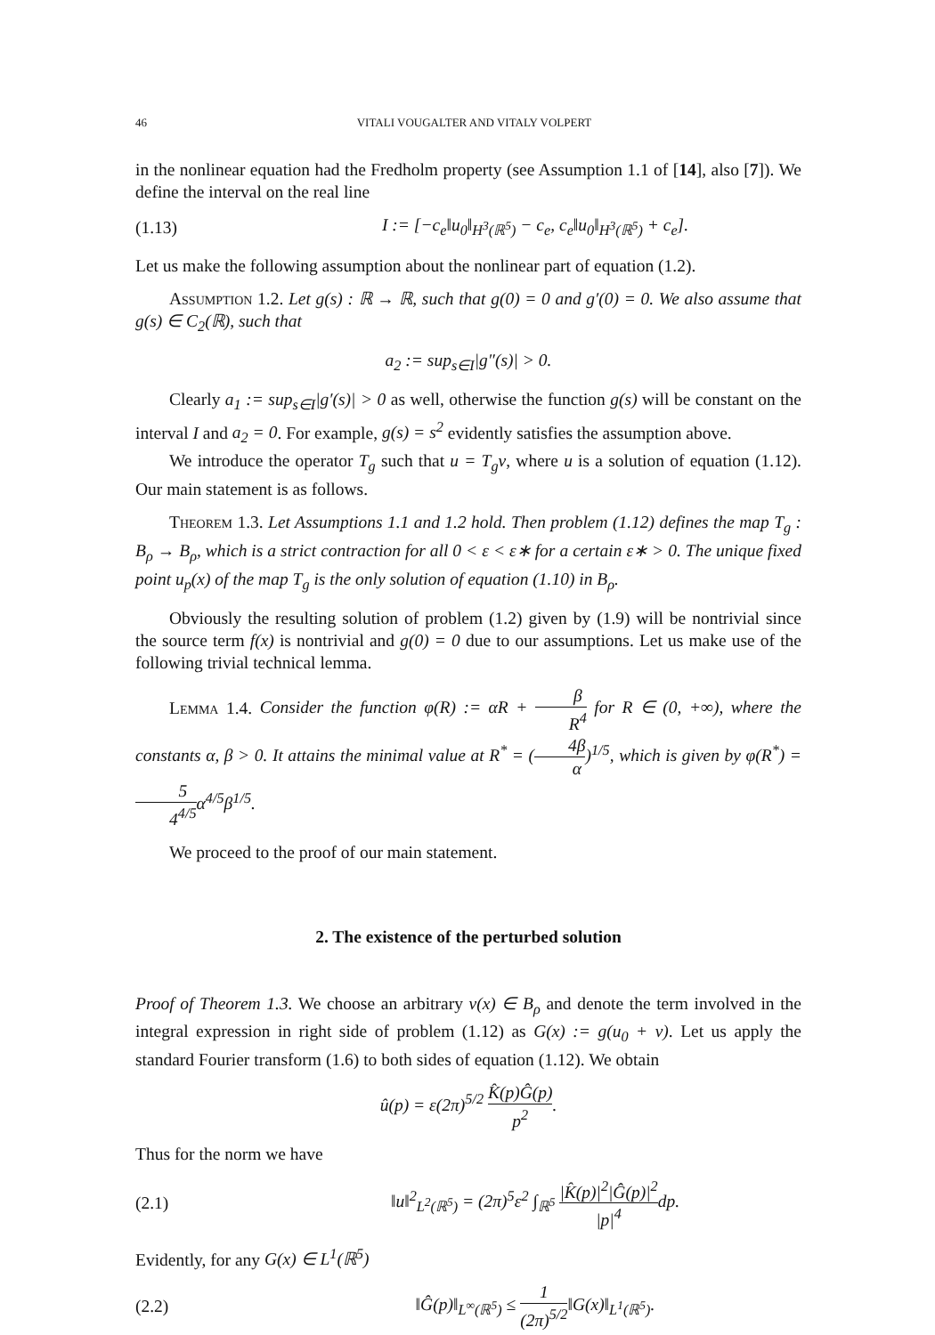46 VITALI VOUGALTER AND VITALY VOLPERT
in the nonlinear equation had the Fredholm property (see Assumption 1.1 of [14], also [7]). We define the interval on the real line
(1.13) I := [−c<sub>e</sub>‖u<sub>0</sub>‖<sub>H<sup>3</sup>(ℝ<sup>5</sup>)</sub> − c<sub>e</sub>, c<sub>e</sub>‖u<sub>0</sub>‖<sub>H<sup>3</sup>(ℝ<sup>5</sup>)</sub> + c<sub>e</sub>].
Let us make the following assumption about the nonlinear part of equation (1.2).
Assumption 1.2. Let g(s) : ℝ → ℝ, such that g(0) = 0 and g′(0) = 0. We also assume that g(s) ∈ C<sub>2</sub>(ℝ), such that
a<sub>2</sub> := sup<sub>s∈I</sub>|g″(s)| > 0.
Clearly a<sub>1</sub> := sup<sub>s∈I</sub>|g′(s)| > 0 as well, otherwise the function g(s) will be constant on the interval I and a<sub>2</sub> = 0. For example, g(s) = s<sup>2</sup> evidently satisfies the assumption above.
We introduce the operator T<sub>g</sub> such that u = T<sub>g</sub>v, where u is a solution of equation (1.12). Our main statement is as follows.
Theorem 1.3. Let Assumptions 1.1 and 1.2 hold. Then problem (1.12) defines the map T<sub>g</sub> : B<sub>ρ</sub> → B<sub>ρ</sub>, which is a strict contraction for all 0 < ε < ε∗ for a certain ε∗ > 0. The unique fixed point u<sub>p</sub>(x) of the map T<sub>g</sub> is the only solution of equation (1.10) in B<sub>ρ</sub>.
Obviously the resulting solution of problem (1.2) given by (1.9) will be nontrivial since the source term f(x) is nontrivial and g(0) = 0 due to our assumptions. Let us make use of the following trivial technical lemma.
Lemma 1.4. Consider the function φ(R) := αR + β R<sup>4</sup> for R ∈ (0, +∞), where the constants α, β > 0. It attains the minimal value at R<sup>*</sup> = (4β α)<sup>1/5</sup>, which is given by φ(R<sup>*</sup>) = 5 4<sup>4/5</sup>α<sup>4/5</sup>β<sup>1/5</sup>.
We proceed to the proof of our main statement.
2. The existence of the perturbed solution
Proof of Theorem 1.3. We choose an arbitrary v(x) ∈ B<sub>ρ</sub> and denote the term involved in the integral expression in right side of problem (1.12) as G(x) := g(u<sub>0</sub> + v). Let us apply the standard Fourier transform (1.6) to both sides of equation (1.12). We obtain
û(p) = ε(2π)<sup>5/2</sup> K̂(p)Ĝ(p) p<sup>2</sup>.
Thus for the norm we have
(2.1) ‖u‖<sup>2</sup><sub>L<sup>2</sup>(ℝ<sup>5</sup>)</sub> = (2π)<sup>5</sup>ε<sup>2</sup> ∫<sub>ℝ<sup>5</sup></sub> |K̂(p)|<sup>2</sup>|Ĝ(p)|<sup>2</sup> |p|<sup>4</sup>dp.
Evidently, for any G(x) ∈ L<sup>1</sup>(ℝ<sup>5</sup>)
(2.2) ‖Ĝ(p)‖<sub>L<sup>∞</sup>(ℝ<sup>5</sup>)</sub> ≤ 1 (2π)<sup>5/2</sup>‖G(x)‖<sub>L<sup>1</sup>(ℝ<sup>5</sup>)</sub>.